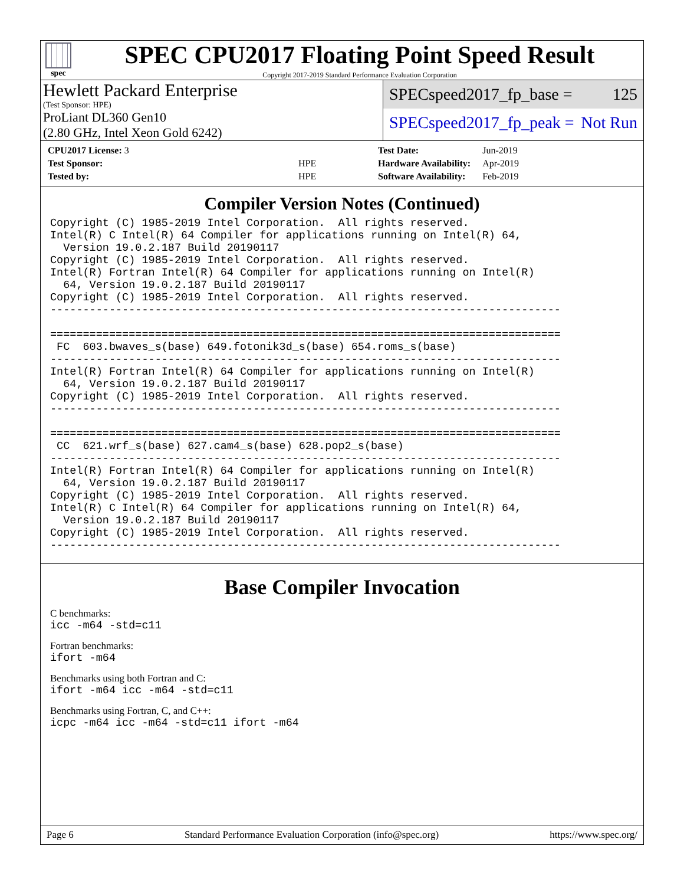spec
SPEC CPU2017 Floating Point Speed Result
Copyright 2017-2019 Standard Performance Evaluation Corporation
Hewlett Packard Enterprise
(Test Sponsor: HPE)
ProLiant DL360 Gen10
(2.80 GHz, Intel Xeon Gold 6242)
SPECspeed2017_fp_base = 125
SPECspeed2017_fp_peak = Not Run
| CPU2017 License: 3 | |
| Test Sponsor: | HPE |
| Tested by: | HPE |
| Test Date: | Jun-2019 |
| Hardware Availability: | Apr-2019 |
| Software Availability: | Feb-2019 |
Compiler Version Notes (Continued)
Copyright (C) 1985-2019 Intel Corporation.  All rights reserved.
Intel(R) C Intel(R) 64 Compiler for applications running on Intel(R) 64,
  Version 19.0.2.187 Build 20190117
Copyright (C) 1985-2019 Intel Corporation.  All rights reserved.
Intel(R) Fortran Intel(R) 64 Compiler for applications running on Intel(R)
  64, Version 19.0.2.187 Build 20190117
Copyright (C) 1985-2019 Intel Corporation.  All rights reserved.
------------------------------------------------------------------------------

==============================================================================
 FC  603.bwaves_s(base) 649.fotonik3d_s(base) 654.roms_s(base)
------------------------------------------------------------------------------
Intel(R) Fortran Intel(R) 64 Compiler for applications running on Intel(R)
  64, Version 19.0.2.187 Build 20190117
Copyright (C) 1985-2019 Intel Corporation.  All rights reserved.
------------------------------------------------------------------------------

==============================================================================
 CC  621.wrf_s(base) 627.cam4_s(base) 628.pop2_s(base)
------------------------------------------------------------------------------
Intel(R) Fortran Intel(R) 64 Compiler for applications running on Intel(R)
  64, Version 19.0.2.187 Build 20190117
Copyright (C) 1985-2019 Intel Corporation.  All rights reserved.
Intel(R) C Intel(R) 64 Compiler for applications running on Intel(R) 64,
  Version 19.0.2.187 Build 20190117
Copyright (C) 1985-2019 Intel Corporation.  All rights reserved.
------------------------------------------------------------------------------
Base Compiler Invocation
C benchmarks:
icc -m64 -std=c11
Fortran benchmarks:
ifort -m64
Benchmarks using both Fortran and C:
ifort -m64 icc -m64 -std=c11
Benchmarks using Fortran, C, and C++:
icpc -m64 icc -m64 -std=c11 ifort -m64
Page 6 Standard Performance Evaluation Corporation (info@spec.org) https://www.spec.org/